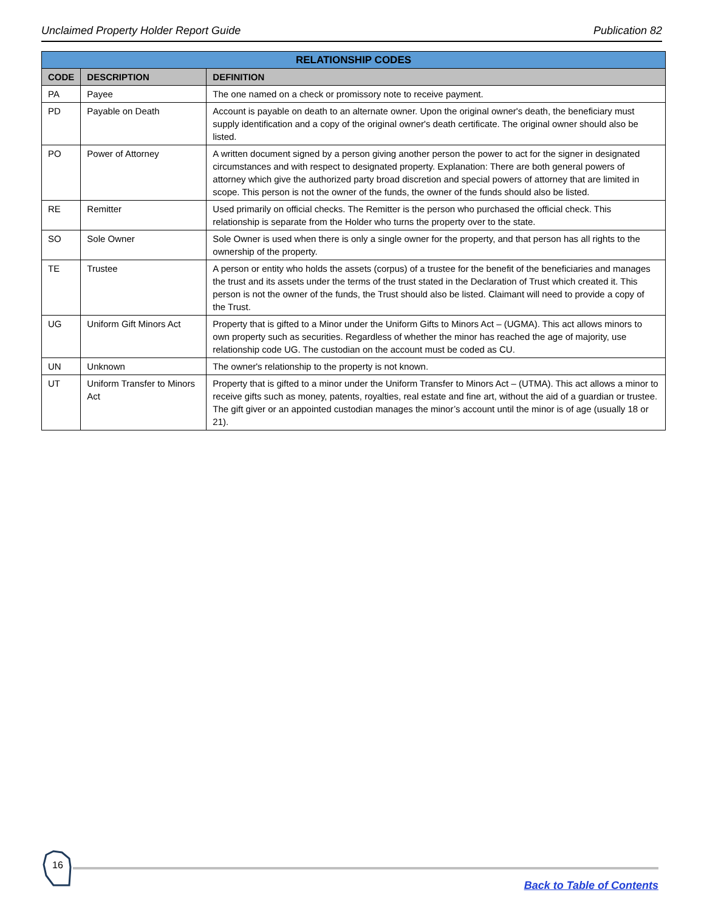Unclaimed Property Holder Report Guide Publication 82
| RELATIONSHIP CODES | | |
| --- | --- | --- |
| CODE | DESCRIPTION | DEFINITION |
| PA | Payee | The one named on a check or promissory note to receive payment. |
| PD | Payable on Death | Account is payable on death to an alternate owner. Upon the original owner's death, the beneficiary must supply identification and a copy of the original owner's death certificate. The original owner should also be listed. |
| PO | Power of Attorney | A written document signed by a person giving another person the power to act for the signer in designated circumstances and with respect to designated property. Explanation: There are both general powers of attorney which give the authorized party broad discretion and special powers of attorney that are limited in scope. This person is not the owner of the funds, the owner of the funds should also be listed. |
| RE | Remitter | Used primarily on official checks. The Remitter is the person who purchased the official check. This relationship is separate from the Holder who turns the property over to the state. |
| SO | Sole Owner | Sole Owner is used when there is only a single owner for the property, and that person has all rights to the ownership of the property. |
| TE | Trustee | A person or entity who holds the assets (corpus) of a trustee for the benefit of the beneficiaries and manages the trust and its assets under the terms of the trust stated in the Declaration of Trust which created it. This person is not the owner of the funds, the Trust should also be listed. Claimant will need to provide a copy of the Trust. |
| UG | Uniform Gift Minors Act | Property that is gifted to a Minor under the Uniform Gifts to Minors Act – (UGMA). This act allows minors to own property such as securities. Regardless of whether the minor has reached the age of majority, use relationship code UG. The custodian on the account must be coded as CU. |
| UN | Unknown | The owner's relationship to the property is not known. |
| UT | Uniform Transfer to Minors Act | Property that is gifted to a minor under the Uniform Transfer to Minors Act – (UTMA). This act allows a minor to receive gifts such as money, patents, royalties, real estate and fine art, without the aid of a guardian or trustee. The gift giver or an appointed custodian manages the minor’s account until the minor is of age (usually 18 or 21). |
16
Back to Table of Contents